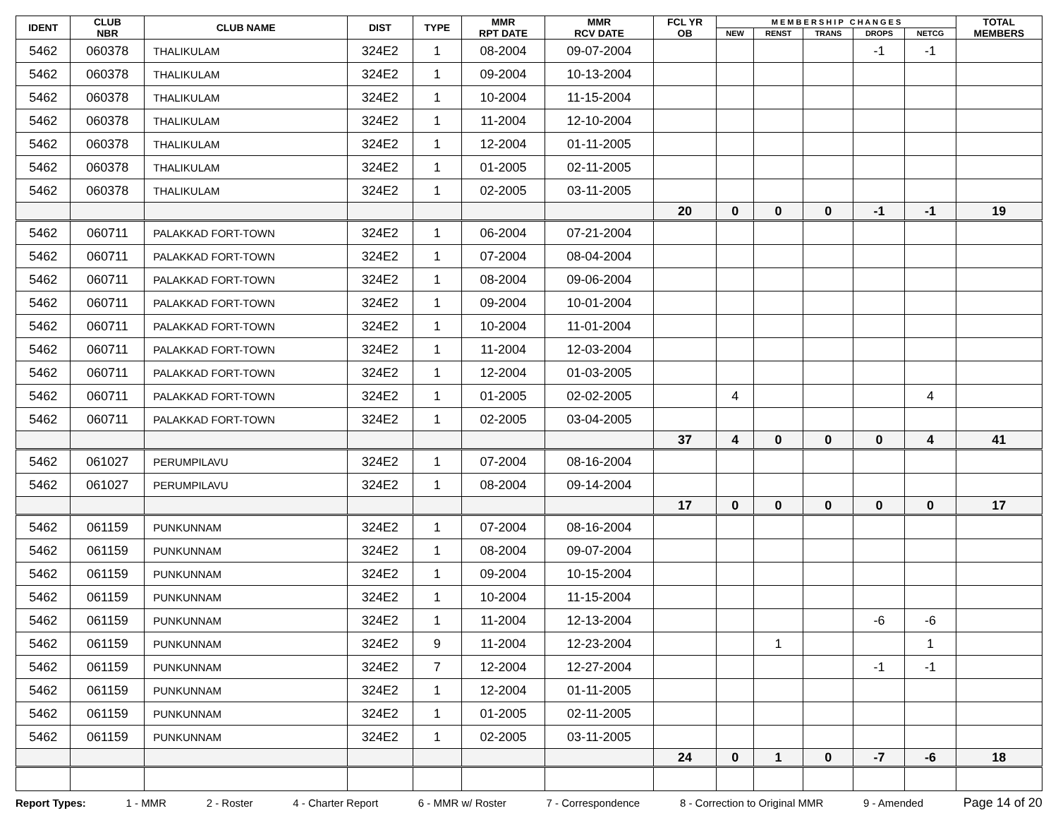| IDENT | CLUB NBR | CLUB NAME | DIST | TYPE | MMR RPT DATE | MMR RCV DATE | FCL YR OB | M E M B E R S H I P C H A N G E S | | | | | TOTAL MEMBERS |
| --- | --- | --- | --- | --- | --- | --- | --- | --- | --- | --- | --- | --- | --- |
| | | | | | | | | NEW | RENST | TRANS | DROPS | NETCG | |
| 5462 | 060378 | THALIKULAM | 324E2 | 1 | 08-2004 | 09-07-2004 | | | | | -1 | -1 | |
| 5462 | 060378 | THALIKULAM | 324E2 | 1 | 09-2004 | 10-13-2004 | | | | | | | |
| 5462 | 060378 | THALIKULAM | 324E2 | 1 | 10-2004 | 11-15-2004 | | | | | | | |
| 5462 | 060378 | THALIKULAM | 324E2 | 1 | 11-2004 | 12-10-2004 | | | | | | | |
| 5462 | 060378 | THALIKULAM | 324E2 | 1 | 12-2004 | 01-11-2005 | | | | | | | |
| 5462 | 060378 | THALIKULAM | 324E2 | 1 | 01-2005 | 02-11-2005 | | | | | | | |
| 5462 | 060378 | THALIKULAM | 324E2 | 1 | 02-2005 | 03-11-2005 | | | | | | | |
| | | | | | | | 20 | 0 | 0 | 0 | -1 | -1 | 19 |
| 5462 | 060711 | PALAKKAD FORT-TOWN | 324E2 | 1 | 06-2004 | 07-21-2004 | | | | | | | |
| 5462 | 060711 | PALAKKAD FORT-TOWN | 324E2 | 1 | 07-2004 | 08-04-2004 | | | | | | | |
| 5462 | 060711 | PALAKKAD FORT-TOWN | 324E2 | 1 | 08-2004 | 09-06-2004 | | | | | | | |
| 5462 | 060711 | PALAKKAD FORT-TOWN | 324E2 | 1 | 09-2004 | 10-01-2004 | | | | | | | |
| 5462 | 060711 | PALAKKAD FORT-TOWN | 324E2 | 1 | 10-2004 | 11-01-2004 | | | | | | | |
| 5462 | 060711 | PALAKKAD FORT-TOWN | 324E2 | 1 | 11-2004 | 12-03-2004 | | | | | | | |
| 5462 | 060711 | PALAKKAD FORT-TOWN | 324E2 | 1 | 12-2004 | 01-03-2005 | | | | | | | |
| 5462 | 060711 | PALAKKAD FORT-TOWN | 324E2 | 1 | 01-2005 | 02-02-2005 | | 4 | | | | 4 | |
| 5462 | 060711 | PALAKKAD FORT-TOWN | 324E2 | 1 | 02-2005 | 03-04-2005 | | | | | | | |
| | | | | | | | 37 | 4 | 0 | 0 | 0 | 4 | 41 |
| 5462 | 061027 | PERUMPILAVU | 324E2 | 1 | 07-2004 | 08-16-2004 | | | | | | | |
| 5462 | 061027 | PERUMPILAVU | 324E2 | 1 | 08-2004 | 09-14-2004 | | | | | | | |
| | | | | | | | 17 | 0 | 0 | 0 | 0 | 0 | 17 |
| 5462 | 061159 | PUNKUNNAM | 324E2 | 1 | 07-2004 | 08-16-2004 | | | | | | | |
| 5462 | 061159 | PUNKUNNAM | 324E2 | 1 | 08-2004 | 09-07-2004 | | | | | | | |
| 5462 | 061159 | PUNKUNNAM | 324E2 | 1 | 09-2004 | 10-15-2004 | | | | | | | |
| 5462 | 061159 | PUNKUNNAM | 324E2 | 1 | 10-2004 | 11-15-2004 | | | | | | | |
| 5462 | 061159 | PUNKUNNAM | 324E2 | 1 | 11-2004 | 12-13-2004 | | | | | -6 | -6 | |
| 5462 | 061159 | PUNKUNNAM | 324E2 | 9 | 11-2004 | 12-23-2004 | | | 1 | | | 1 | |
| 5462 | 061159 | PUNKUNNAM | 324E2 | 7 | 12-2004 | 12-27-2004 | | | | | -1 | -1 | |
| 5462 | 061159 | PUNKUNNAM | 324E2 | 1 | 12-2004 | 01-11-2005 | | | | | | | |
| 5462 | 061159 | PUNKUNNAM | 324E2 | 1 | 01-2005 | 02-11-2005 | | | | | | | |
| 5462 | 061159 | PUNKUNNAM | 324E2 | 1 | 02-2005 | 03-11-2005 | | | | | | | |
| | | | | | | | 24 | 0 | 1 | 0 | -7 | -6 | 18 |
Report Types: 1 - MMR 2 - Roster 4 - Charter Report 6 - MMR w/ Roster 7 - Correspondence 8 - Correction to Original MMR 9 - Amended Page 14 of 20